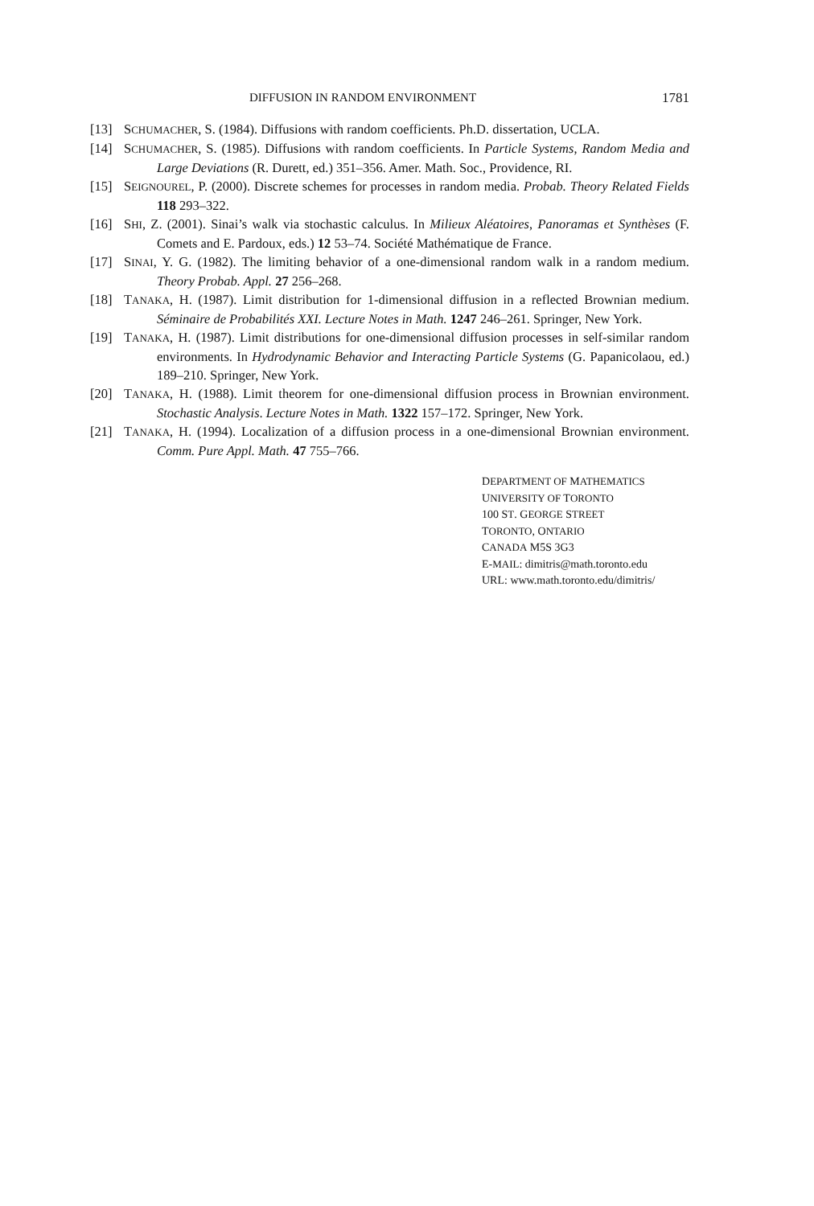DIFFUSION IN RANDOM ENVIRONMENT 1781
[13] SCHUMACHER, S. (1984). Diffusions with random coefficients. Ph.D. dissertation, UCLA.
[14] SCHUMACHER, S. (1985). Diffusions with random coefficients. In Particle Systems, Random Media and Large Deviations (R. Durett, ed.) 351–356. Amer. Math. Soc., Providence, RI.
[15] SEIGNOUREL, P. (2000). Discrete schemes for processes in random media. Probab. Theory Related Fields 118 293–322.
[16] SHI, Z. (2001). Sinai’s walk via stochastic calculus. In Milieux Aléatoires, Panoramas et Synthèses (F. Comets and E. Pardoux, eds.) 12 53–74. Société Mathématique de France.
[17] SINAI, Y. G. (1982). The limiting behavior of a one-dimensional random walk in a random medium. Theory Probab. Appl. 27 256–268.
[18] TANAKA, H. (1987). Limit distribution for 1-dimensional diffusion in a reflected Brownian medium. Séminaire de Probabilités XXI. Lecture Notes in Math. 1247 246–261. Springer, New York.
[19] TANAKA, H. (1987). Limit distributions for one-dimensional diffusion processes in self-similar random environments. In Hydrodynamic Behavior and Interacting Particle Systems (G. Papanicolaou, ed.) 189–210. Springer, New York.
[20] TANAKA, H. (1988). Limit theorem for one-dimensional diffusion process in Brownian environment. Stochastic Analysis. Lecture Notes in Math. 1322 157–172. Springer, New York.
[21] TANAKA, H. (1994). Localization of a diffusion process in a one-dimensional Brownian environment. Comm. Pure Appl. Math. 47 755–766.
DEPARTMENT OF MATHEMATICS
UNIVERSITY OF TORONTO
100 ST. GEORGE STREET
TORONTO, ONTARIO
CANADA M5S 3G3
E-MAIL: dimitris@math.toronto.edu
URL: www.math.toronto.edu/dimitris/